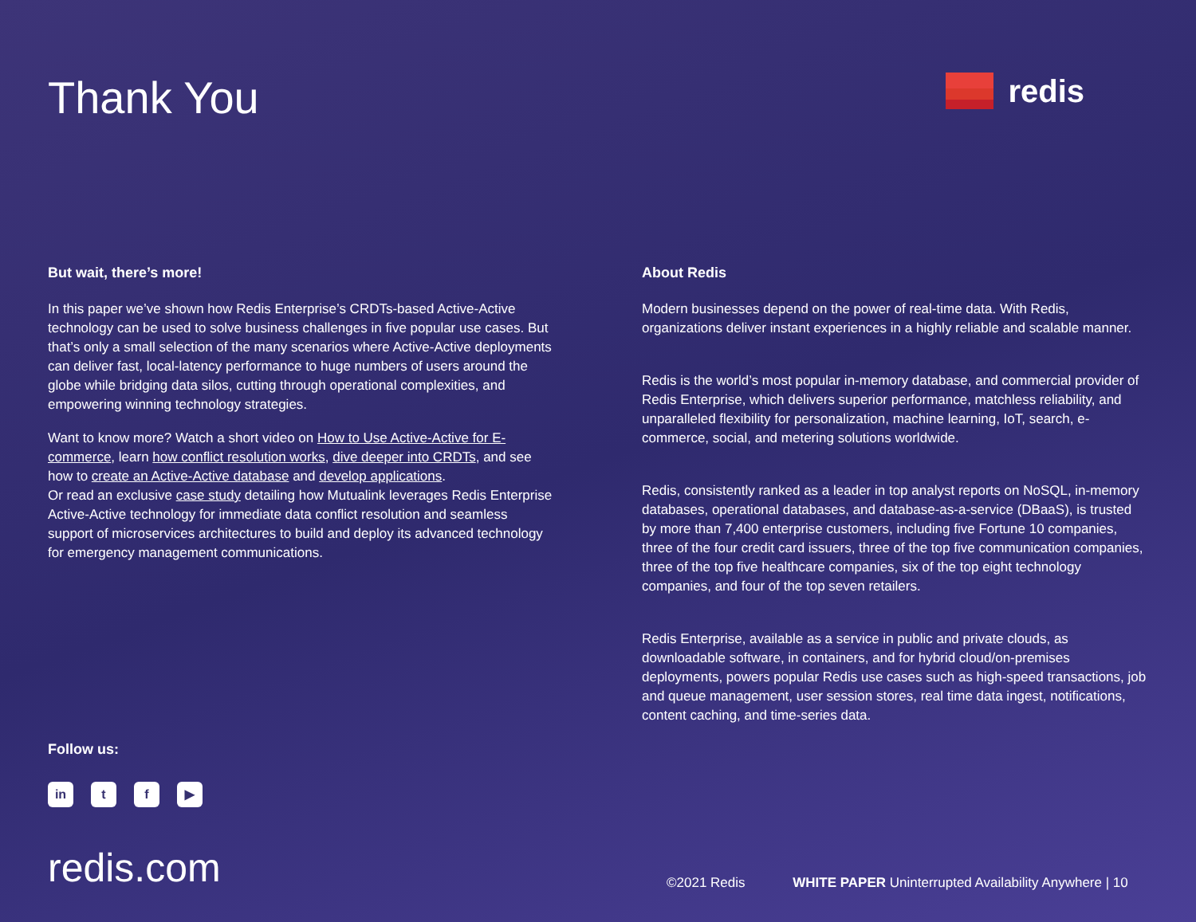Thank You
redis
But wait, there’s more!
In this paper we’ve shown how Redis Enterprise’s CRDTs-based Active-Active technology can be used to solve business challenges in five popular use cases. But that’s only a small selection of the many scenarios where Active-Active deployments can deliver fast, local-latency performance to huge numbers of users around the globe while bridging data silos, cutting through operational complexities, and empowering winning technology strategies.
Want to know more? Watch a short video on How to Use Active-Active for E-commerce, learn how conflict resolution works, dive deeper into CRDTs, and see how to create an Active-Active database and develop applications.
Or read an exclusive case study detailing how Mutualink leverages Redis Enterprise Active-Active technology for immediate data conflict resolution and seamless support of microservices architectures to build and deploy its advanced technology for emergency management communications.
About Redis
Modern businesses depend on the power of real-time data. With Redis, organizations deliver instant experiences in a highly reliable and scalable manner.
Redis is the world’s most popular in-memory database, and commercial provider of Redis Enterprise, which delivers superior performance, matchless reliability, and unparalleled flexibility for personalization, machine learning, IoT, search, e-commerce, social, and metering solutions worldwide.
Redis, consistently ranked as a leader in top analyst reports on NoSQL, in-memory databases, operational databases, and database-as-a-service (DBaaS), is trusted by more than 7,400 enterprise customers, including five Fortune 10 companies, three of the four credit card issuers, three of the top five communication companies, three of the top five healthcare companies, six of the top eight technology companies, and four of the top seven retailers.
Redis Enterprise, available as a service in public and private clouds, as downloadable software, in containers, and for hybrid cloud/on-premises deployments, powers popular Redis use cases such as high-speed transactions, job and queue management, user session stores, real time data ingest, notifications, content caching, and time-series data.
Follow us:
in t f ▶
redis.com
©2021 Redis WHITE PAPER Uninterrupted Availability Anywhere | 10